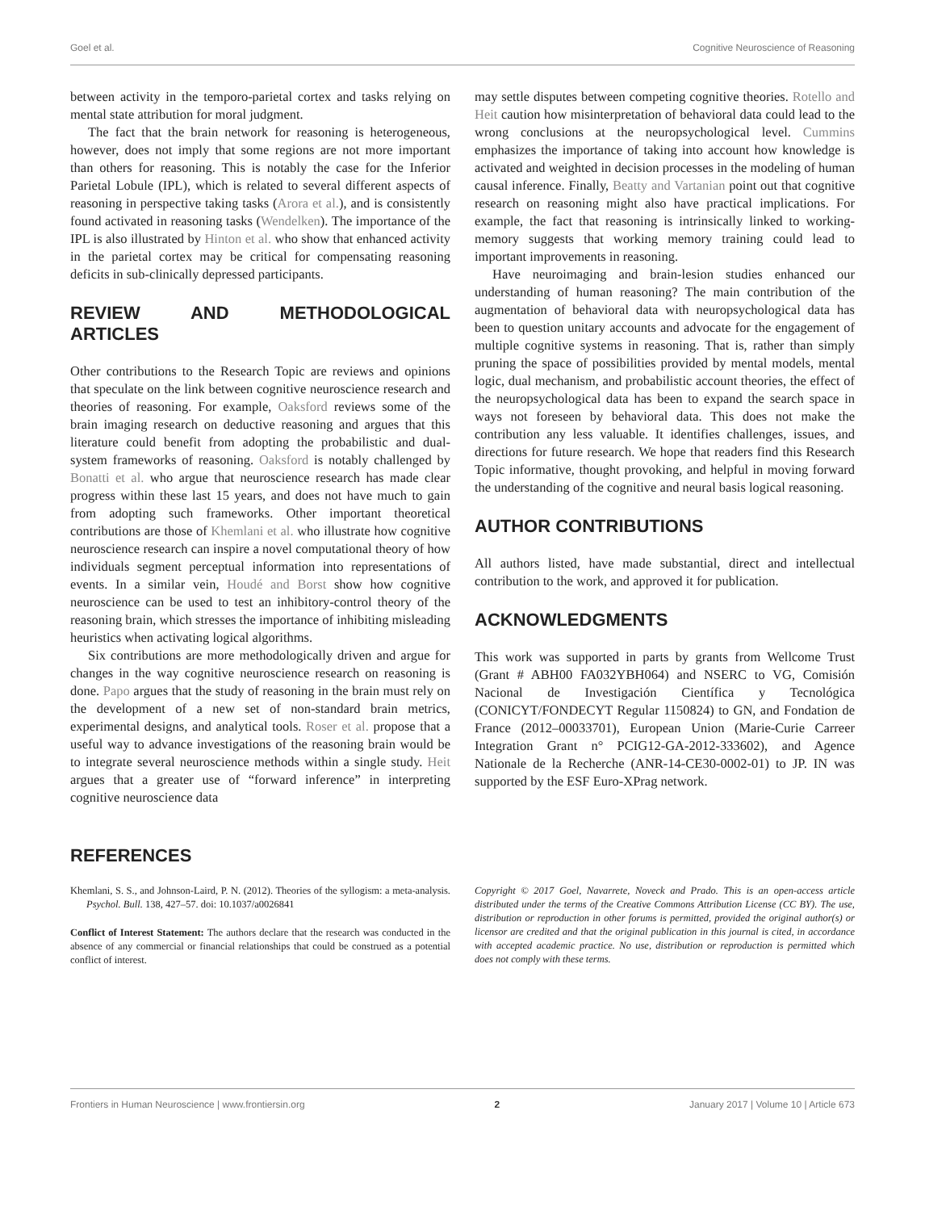Goel et al. Cognitive Neuroscience of Reasoning
between activity in the temporo-parietal cortex and tasks relying on mental state attribution for moral judgment.
The fact that the brain network for reasoning is heterogeneous, however, does not imply that some regions are not more important than others for reasoning. This is notably the case for the Inferior Parietal Lobule (IPL), which is related to several different aspects of reasoning in perspective taking tasks (Arora et al.), and is consistently found activated in reasoning tasks (Wendelken). The importance of the IPL is also illustrated by Hinton et al. who show that enhanced activity in the parietal cortex may be critical for compensating reasoning deficits in sub-clinically depressed participants.
REVIEW AND METHODOLOGICAL ARTICLES
Other contributions to the Research Topic are reviews and opinions that speculate on the link between cognitive neuroscience research and theories of reasoning. For example, Oaksford reviews some of the brain imaging research on deductive reasoning and argues that this literature could benefit from adopting the probabilistic and dual-system frameworks of reasoning. Oaksford is notably challenged by Bonatti et al. who argue that neuroscience research has made clear progress within these last 15 years, and does not have much to gain from adopting such frameworks. Other important theoretical contributions are those of Khemlani et al. who illustrate how cognitive neuroscience research can inspire a novel computational theory of how individuals segment perceptual information into representations of events. In a similar vein, Houdé and Borst show how cognitive neuroscience can be used to test an inhibitory-control theory of the reasoning brain, which stresses the importance of inhibiting misleading heuristics when activating logical algorithms.
Six contributions are more methodologically driven and argue for changes in the way cognitive neuroscience research on reasoning is done. Papo argues that the study of reasoning in the brain must rely on the development of a new set of non-standard brain metrics, experimental designs, and analytical tools. Roser et al. propose that a useful way to advance investigations of the reasoning brain would be to integrate several neuroscience methods within a single study. Heit argues that a greater use of “forward inference” in interpreting cognitive neuroscience data
may settle disputes between competing cognitive theories. Rotello and Heit caution how misinterpretation of behavioral data could lead to the wrong conclusions at the neuropsychological level. Cummins emphasizes the importance of taking into account how knowledge is activated and weighted in decision processes in the modeling of human causal inference. Finally, Beatty and Vartanian point out that cognitive research on reasoning might also have practical implications. For example, the fact that reasoning is intrinsically linked to working-memory suggests that working memory training could lead to important improvements in reasoning.
Have neuroimaging and brain-lesion studies enhanced our understanding of human reasoning? The main contribution of the augmentation of behavioral data with neuropsychological data has been to question unitary accounts and advocate for the engagement of multiple cognitive systems in reasoning. That is, rather than simply pruning the space of possibilities provided by mental models, mental logic, dual mechanism, and probabilistic account theories, the effect of the neuropsychological data has been to expand the search space in ways not foreseen by behavioral data. This does not make the contribution any less valuable. It identifies challenges, issues, and directions for future research. We hope that readers find this Research Topic informative, thought provoking, and helpful in moving forward the understanding of the cognitive and neural basis logical reasoning.
AUTHOR CONTRIBUTIONS
All authors listed, have made substantial, direct and intellectual contribution to the work, and approved it for publication.
ACKNOWLEDGMENTS
This work was supported in parts by grants from Wellcome Trust (Grant # ABH00 FA032YBH064) and NSERC to VG, Comisión Nacional de Investigación Científica y Tecnológica (CONICYT/FONDECYT Regular 1150824) to GN, and Fondation de France (2012–00033701), European Union (Marie-Curie Carreer Integration Grant n° PCIG12-GA-2012-333602), and Agence Nationale de la Recherche (ANR-14-CE30-0002-01) to JP. IN was supported by the ESF Euro-XPrag network.
REFERENCES
Khemlani, S. S., and Johnson-Laird, P. N. (2012). Theories of the syllogism: a meta-analysis. Psychol. Bull. 138, 427–57. doi: 10.1037/a0026841
Conflict of Interest Statement: The authors declare that the research was conducted in the absence of any commercial or financial relationships that could be construed as a potential conflict of interest.
Copyright © 2017 Goel, Navarrete, Noveck and Prado. This is an open-access article distributed under the terms of the Creative Commons Attribution License (CC BY). The use, distribution or reproduction in other forums is permitted, provided the original author(s) or licensor are credited and that the original publication in this journal is cited, in accordance with accepted academic practice. No use, distribution or reproduction is permitted which does not comply with these terms.
Frontiers in Human Neuroscience | www.frontiersin.org 2 January 2017 | Volume 10 | Article 673